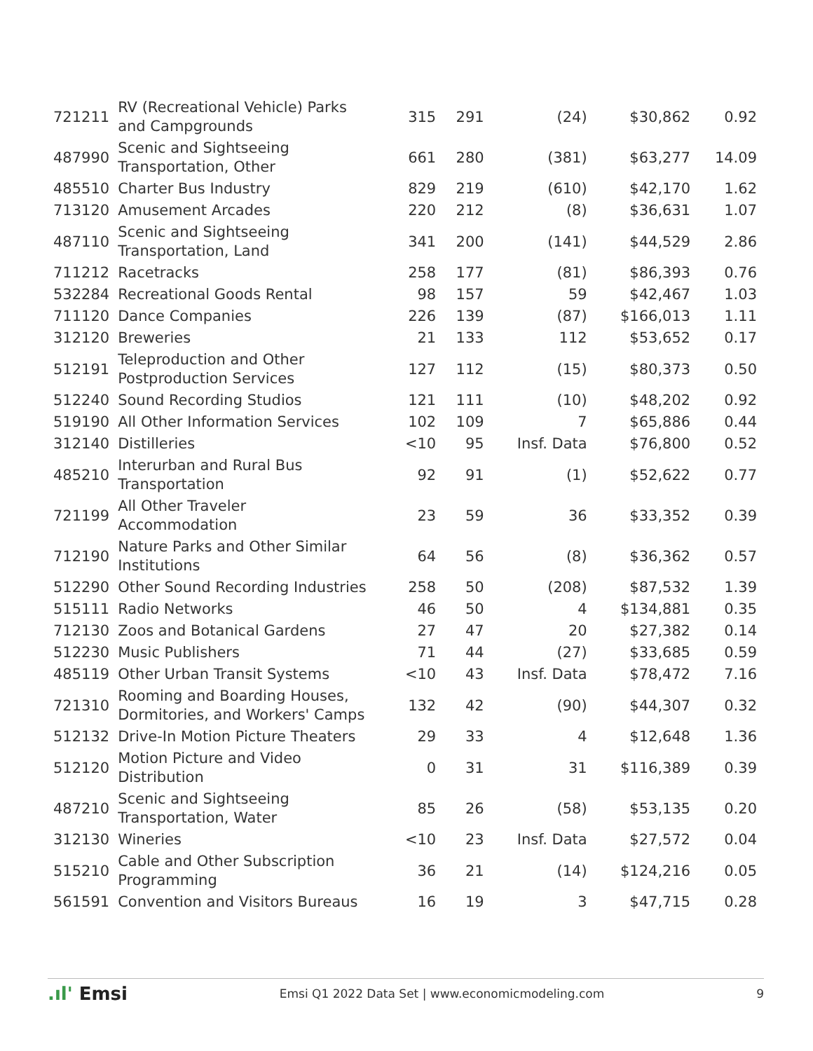| 721211 | RV (Recreational Vehicle) Parks and Campgrounds | 315 | 291 | (24) | $30,862 | 0.92 |
| 487990 | Scenic and Sightseeing Transportation, Other | 661 | 280 | (381) | $63,277 | 14.09 |
| 485510 | Charter Bus Industry | 829 | 219 | (610) | $42,170 | 1.62 |
| 713120 | Amusement Arcades | 220 | 212 | (8) | $36,631 | 1.07 |
| 487110 | Scenic and Sightseeing Transportation, Land | 341 | 200 | (141) | $44,529 | 2.86 |
| 711212 | Racetracks | 258 | 177 | (81) | $86,393 | 0.76 |
| 532284 | Recreational Goods Rental | 98 | 157 | 59 | $42,467 | 1.03 |
| 711120 | Dance Companies | 226 | 139 | (87) | $166,013 | 1.11 |
| 312120 | Breweries | 21 | 133 | 112 | $53,652 | 0.17 |
| 512191 | Teleproduction and Other Postproduction Services | 127 | 112 | (15) | $80,373 | 0.50 |
| 512240 | Sound Recording Studios | 121 | 111 | (10) | $48,202 | 0.92 |
| 519190 | All Other Information Services | 102 | 109 | 7 | $65,886 | 0.44 |
| 312140 | Distilleries | <10 | 95 | Insf. Data | $76,800 | 0.52 |
| 485210 | Interurban and Rural Bus Transportation | 92 | 91 | (1) | $52,622 | 0.77 |
| 721199 | All Other Traveler Accommodation | 23 | 59 | 36 | $33,352 | 0.39 |
| 712190 | Nature Parks and Other Similar Institutions | 64 | 56 | (8) | $36,362 | 0.57 |
| 512290 | Other Sound Recording Industries | 258 | 50 | (208) | $87,532 | 1.39 |
| 515111 | Radio Networks | 46 | 50 | 4 | $134,881 | 0.35 |
| 712130 | Zoos and Botanical Gardens | 27 | 47 | 20 | $27,382 | 0.14 |
| 512230 | Music Publishers | 71 | 44 | (27) | $33,685 | 0.59 |
| 485119 | Other Urban Transit Systems | <10 | 43 | Insf. Data | $78,472 | 7.16 |
| 721310 | Rooming and Boarding Houses, Dormitories, and Workers' Camps | 132 | 42 | (90) | $44,307 | 0.32 |
| 512132 | Drive-In Motion Picture Theaters | 29 | 33 | 4 | $12,648 | 1.36 |
| 512120 | Motion Picture and Video Distribution | 0 | 31 | 31 | $116,389 | 0.39 |
| 487210 | Scenic and Sightseeing Transportation, Water | 85 | 26 | (58) | $53,135 | 0.20 |
| 312130 | Wineries | <10 | 23 | Insf. Data | $27,572 | 0.04 |
| 515210 | Cable and Other Subscription Programming | 36 | 21 | (14) | $124,216 | 0.05 |
| 561591 | Convention and Visitors Bureaus | 16 | 19 | 3 | $47,715 | 0.28 |
.ıl' Emsi Emsi Q1 2022 Data Set | www.economicmodeling.com 9